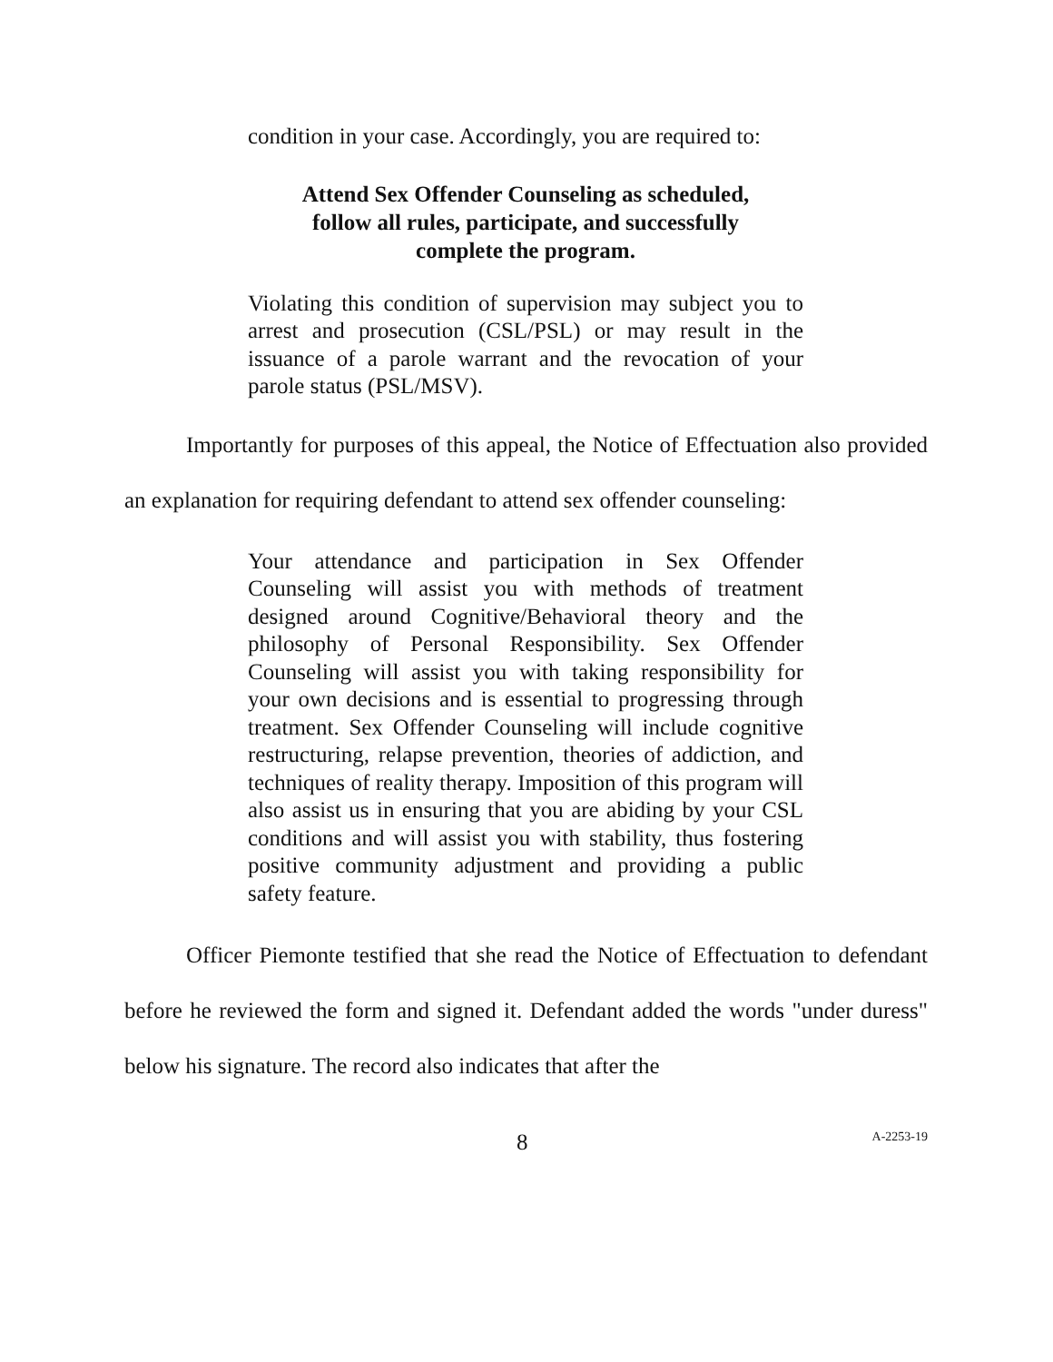condition in your case. Accordingly, you are required to:
Attend Sex Offender Counseling as scheduled,
follow all rules, participate, and successfully
complete the program.
Violating this condition of supervision may subject you to arrest and prosecution (CSL/PSL) or may result in the issuance of a parole warrant and the revocation of your parole status (PSL/MSV).
Importantly for purposes of this appeal, the Notice of Effectuation also provided an explanation for requiring defendant to attend sex offender counseling:
Your attendance and participation in Sex Offender Counseling will assist you with methods of treatment designed around Cognitive/Behavioral theory and the philosophy of Personal Responsibility. Sex Offender Counseling will assist you with taking responsibility for your own decisions and is essential to progressing through treatment. Sex Offender Counseling will include cognitive restructuring, relapse prevention, theories of addiction, and techniques of reality therapy. Imposition of this program will also assist us in ensuring that you are abiding by your CSL conditions and will assist you with stability, thus fostering positive community adjustment and providing a public safety feature.
Officer Piemonte testified that she read the Notice of Effectuation to defendant before he reviewed the form and signed it. Defendant added the words "under duress" below his signature. The record also indicates that after the
8 A-2253-19